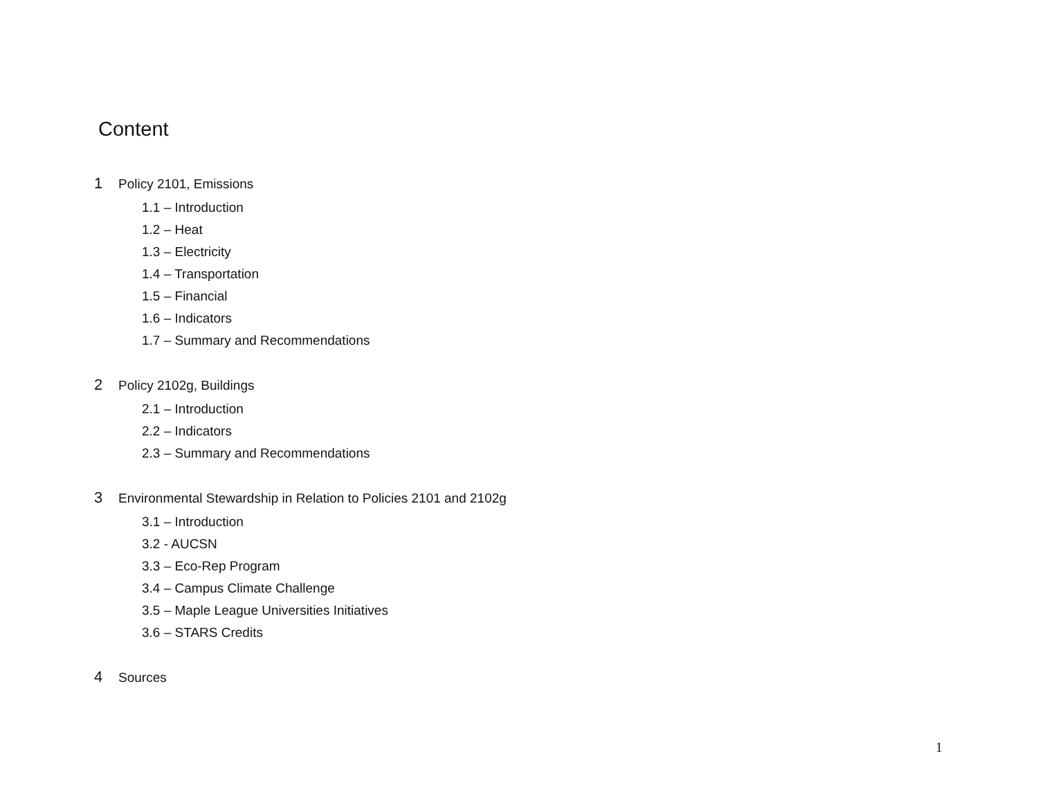Content
1 Policy 2101, Emissions
1.1 – Introduction
1.2 – Heat
1.3 – Electricity
1.4 – Transportation
1.5 – Financial
1.6 – Indicators
1.7 – Summary and Recommendations
2 Policy 2102g, Buildings
2.1 – Introduction
2.2 – Indicators
2.3 – Summary and Recommendations
3 Environmental Stewardship in Relation to Policies 2101 and 2102g
3.1 – Introduction
3.2 - AUCSN
3.3 – Eco-Rep Program
3.4 – Campus Climate Challenge
3.5 – Maple League Universities Initiatives
3.6 – STARS Credits
4 Sources
1